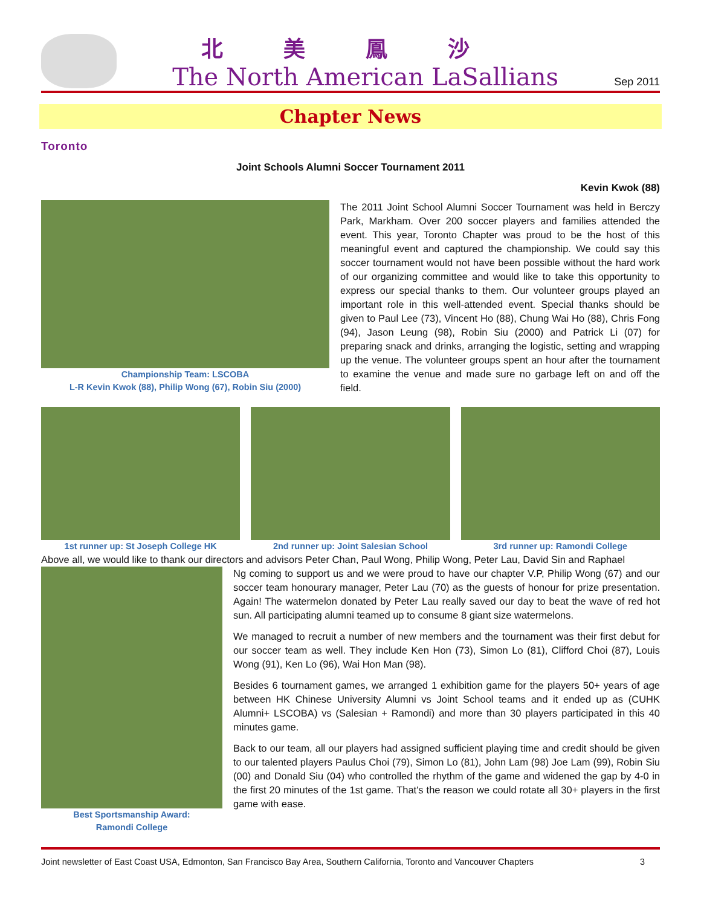北美鳳沙
The North American LaSallians
Sep 2011
Chapter News
Toronto
Joint Schools Alumni Soccer Tournament 2011
Kevin Kwok (88)
Championship Team: LSCOBA
L-R Kevin Kwok (88), Philip Wong (67), Robin Siu (2000)
The 2011 Joint School Alumni Soccer Tournament was held in Berczy Park, Markham. Over 200 soccer players and families attended the event. This year, Toronto Chapter was proud to be the host of this meaningful event and captured the championship. We could say this soccer tournament would not have been possible without the hard work of our organizing committee and would like to take this opportunity to express our special thanks to them. Our volunteer groups played an important role in this well-attended event. Special thanks should be given to Paul Lee (73), Vincent Ho (88), Chung Wai Ho (88), Chris Fong (94), Jason Leung (98), Robin Siu (2000) and Patrick Li (07) for preparing snack and drinks, arranging the logistic, setting and wrapping up the venue. The volunteer groups spent an hour after the tournament to examine the venue and made sure no garbage left on and off the field.
1st runner up: St Joseph College HK
2nd runner up: Joint Salesian School
3rd runner up: Ramondi College
Above all, we would like to thank our directors and advisors Peter Chan, Paul Wong, Philip Wong, Peter Lau, David Sin and Raphael
Best Sportsmanship Award:
Ramondi College
Ng coming to support us and we were proud to have our chapter V.P, Philip Wong (67) and our soccer team honourary manager, Peter Lau (70) as the guests of honour for prize presentation. Again! The watermelon donated by Peter Lau really saved our day to beat the wave of red hot sun. All participating alumni teamed up to consume 8 giant size watermelons.
We managed to recruit a number of new members and the tournament was their first debut for our soccer team as well. They include Ken Hon (73), Simon Lo (81), Clifford Choi (87), Louis Wong (91), Ken Lo (96), Wai Hon Man (98).
Besides 6 tournament games, we arranged 1 exhibition game for the players 50+ years of age between HK Chinese University Alumni vs Joint School teams and it ended up as (CUHK Alumni+ LSCOBA) vs (Salesian + Ramondi) and more than 30 players participated in this 40 minutes game.
Back to our team, all our players had assigned sufficient playing time and credit should be given to our talented players Paulus Choi (79), Simon Lo (81), John Lam (98) Joe Lam (99), Robin Siu (00) and Donald Siu (04) who controlled the rhythm of the game and widened the gap by 4-0 in the first 20 minutes of the 1st game. That's the reason we could rotate all 30+ players in the first game with ease.
Joint newsletter of East Coast USA, Edmonton, San Francisco Bay Area, Southern California, Toronto and Vancouver Chapters 3